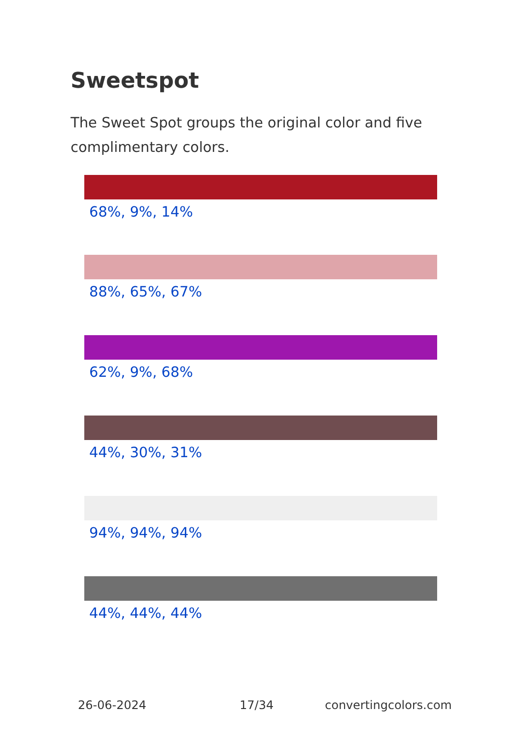Sweetspot
The Sweet Spot groups the original color and five complimentary colors.
68%, 9%, 14%
88%, 65%, 67%
62%, 9%, 68%
44%, 30%, 31%
94%, 94%, 94%
44%, 44%, 44%
26-06-2024 17/34 convertingcolors.com